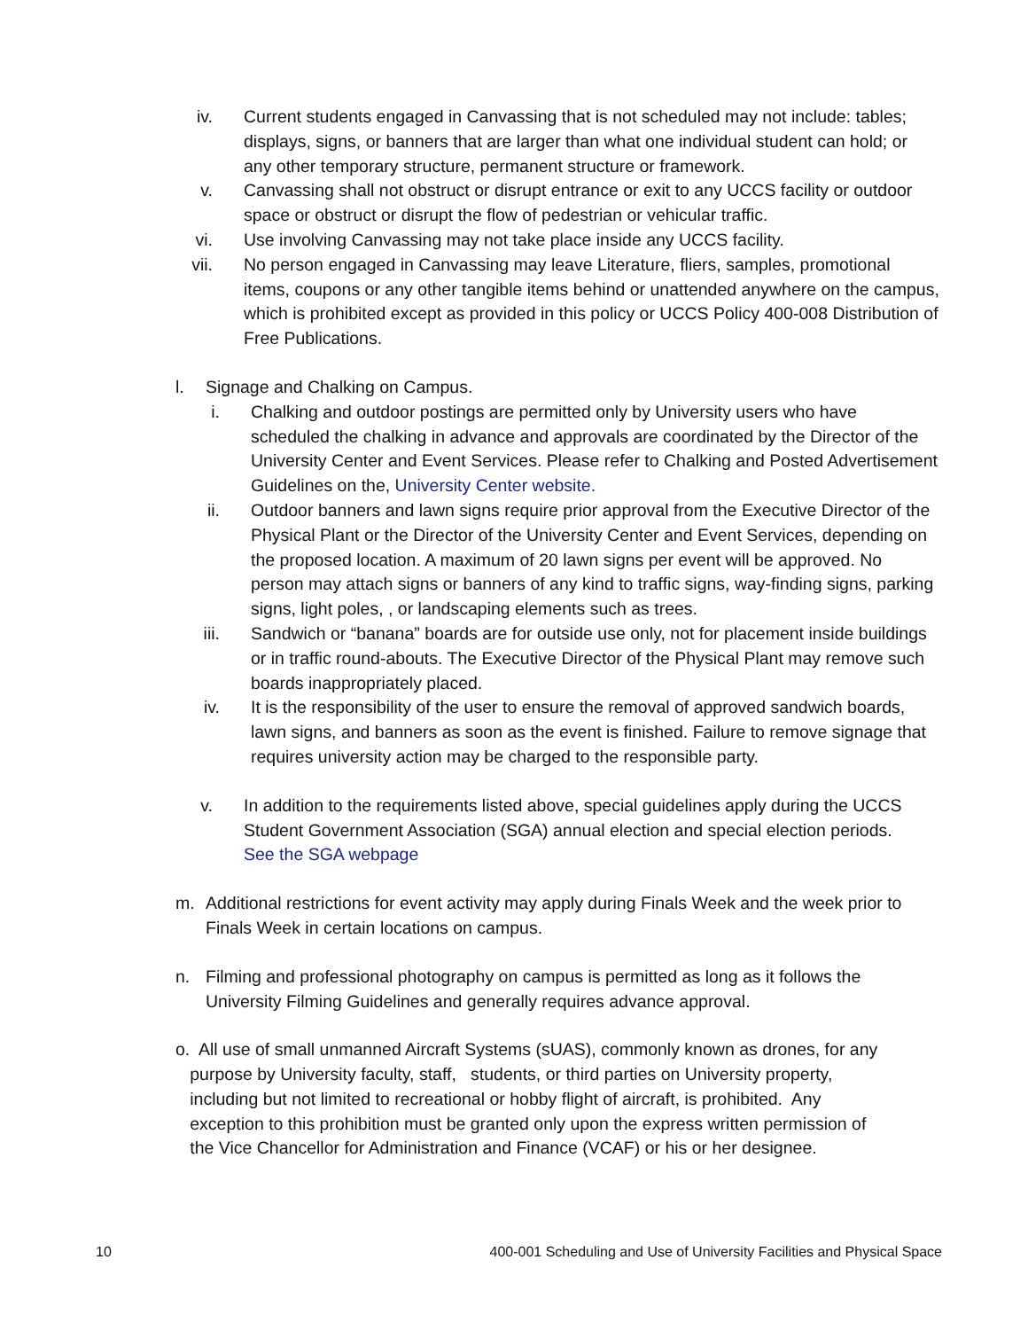iv. Current students engaged in Canvassing that is not scheduled may not include: tables; displays, signs, or banners that are larger than what one individual student can hold; or any other temporary structure, permanent structure or framework.
v. Canvassing shall not obstruct or disrupt entrance or exit to any UCCS facility or outdoor space or obstruct or disrupt the flow of pedestrian or vehicular traffic.
vi. Use involving Canvassing may not take place inside any UCCS facility.
vii. No person engaged in Canvassing may leave Literature, fliers, samples, promotional items, coupons or any other tangible items behind or unattended anywhere on the campus, which is prohibited except as provided in this policy or UCCS Policy 400-008 Distribution of Free Publications.
l. Signage and Chalking on Campus.
i. Chalking and outdoor postings are permitted only by University users who have scheduled the chalking in advance and approvals are coordinated by the Director of the University Center and Event Services. Please refer to Chalking and Posted Advertisement Guidelines on the, University Center website.
ii. Outdoor banners and lawn signs require prior approval from the Executive Director of the Physical Plant or the Director of the University Center and Event Services, depending on the proposed location. A maximum of 20 lawn signs per event will be approved. No person may attach signs or banners of any kind to traffic signs, way-finding signs, parking signs, light poles, , or landscaping elements such as trees.
iii. Sandwich or “banana” boards are for outside use only, not for placement inside buildings or in traffic round-abouts. The Executive Director of the Physical Plant may remove such boards inappropriately placed.
iv. It is the responsibility of the user to ensure the removal of approved sandwich boards, lawn signs, and banners as soon as the event is finished. Failure to remove signage that requires university action may be charged to the responsible party.
v. In addition to the requirements listed above, special guidelines apply during the UCCS Student Government Association (SGA) annual election and special election periods. See the SGA webpage
m. Additional restrictions for event activity may apply during Finals Week and the week prior to Finals Week in certain locations on campus.
n. Filming and professional photography on campus is permitted as long as it follows the University Filming Guidelines and generally requires advance approval.
o. All use of small unmanned Aircraft Systems (sUAS), commonly known as drones, for any
purpose by University faculty, staff, students, or third parties on University property,
including but not limited to recreational or hobby flight of aircraft, is prohibited. Any
exception to this prohibition must be granted only upon the express written permission of
the Vice Chancellor for Administration and Finance (VCAF) or his or her designee.
10 400-001 Scheduling and Use of University Facilities and Physical Space